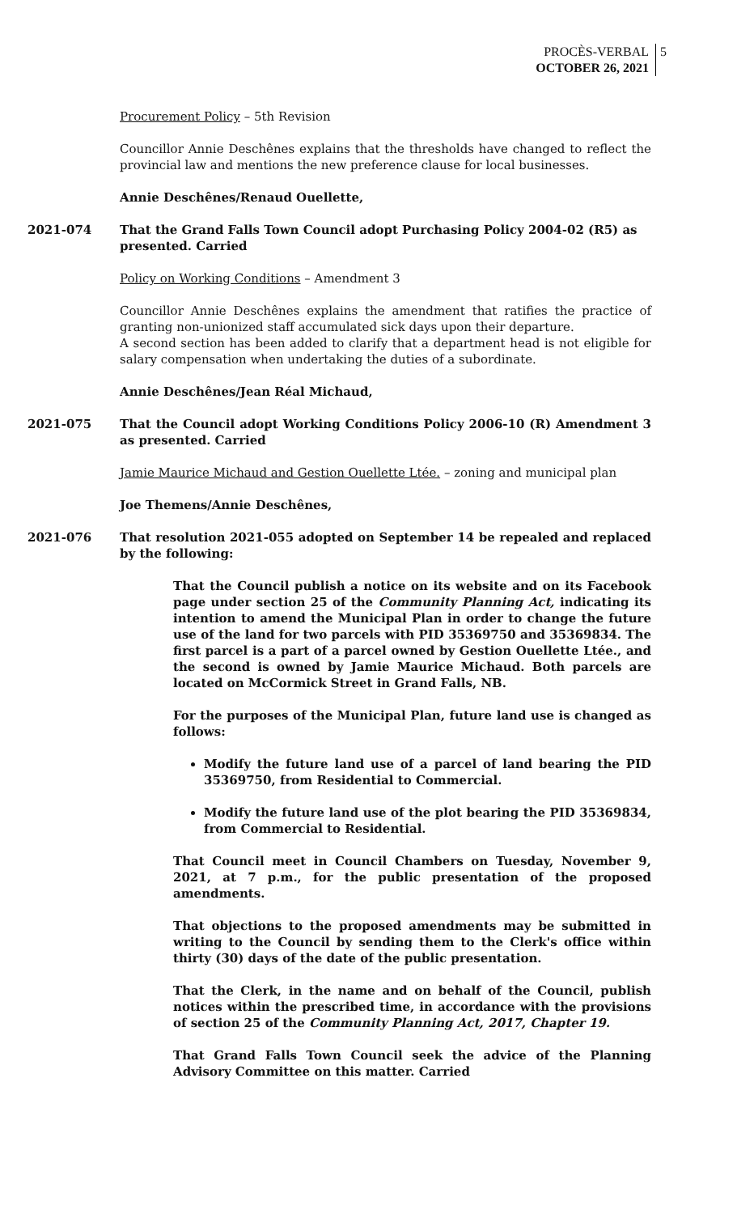PROCÈS-VERBAL
OCTOBER 26, 2021
5
Procurement Policy – 5th Revision
Councillor Annie Deschênes explains that the thresholds have changed to reflect the provincial law and mentions the new preference clause for local businesses.
Annie Deschênes/Renaud Ouellette,
2021-074 That the Grand Falls Town Council adopt Purchasing Policy 2004-02 (R5) as presented. Carried
Policy on Working Conditions – Amendment 3
Councillor Annie Deschênes explains the amendment that ratifies the practice of granting non-unionized staff accumulated sick days upon their departure.
A second section has been added to clarify that a department head is not eligible for salary compensation when undertaking the duties of a subordinate.
Annie Deschênes/Jean Réal Michaud,
2021-075 That the Council adopt Working Conditions Policy 2006-10 (R) Amendment 3 as presented. Carried
Jamie Maurice Michaud and Gestion Ouellette Ltée. – zoning and municipal plan
Joe Themens/Annie Deschênes,
2021-076 That resolution 2021-055 adopted on September 14 be repealed and replaced by the following:
That the Council publish a notice on its website and on its Facebook page under section 25 of the Community Planning Act, indicating its intention to amend the Municipal Plan in order to change the future use of the land for two parcels with PID 35369750 and 35369834. The first parcel is a part of a parcel owned by Gestion Ouellette Ltée., and the second is owned by Jamie Maurice Michaud. Both parcels are located on McCormick Street in Grand Falls, NB.
For the purposes of the Municipal Plan, future land use is changed as follows:
Modify the future land use of a parcel of land bearing the PID 35369750, from Residential to Commercial.
Modify the future land use of the plot bearing the PID 35369834, from Commercial to Residential.
That Council meet in Council Chambers on Tuesday, November 9, 2021, at 7 p.m., for the public presentation of the proposed amendments.
That objections to the proposed amendments may be submitted in writing to the Council by sending them to the Clerk's office within thirty (30) days of the date of the public presentation.
That the Clerk, in the name and on behalf of the Council, publish notices within the prescribed time, in accordance with the provisions of section 25 of the Community Planning Act, 2017, Chapter 19.
That Grand Falls Town Council seek the advice of the Planning Advisory Committee on this matter. Carried